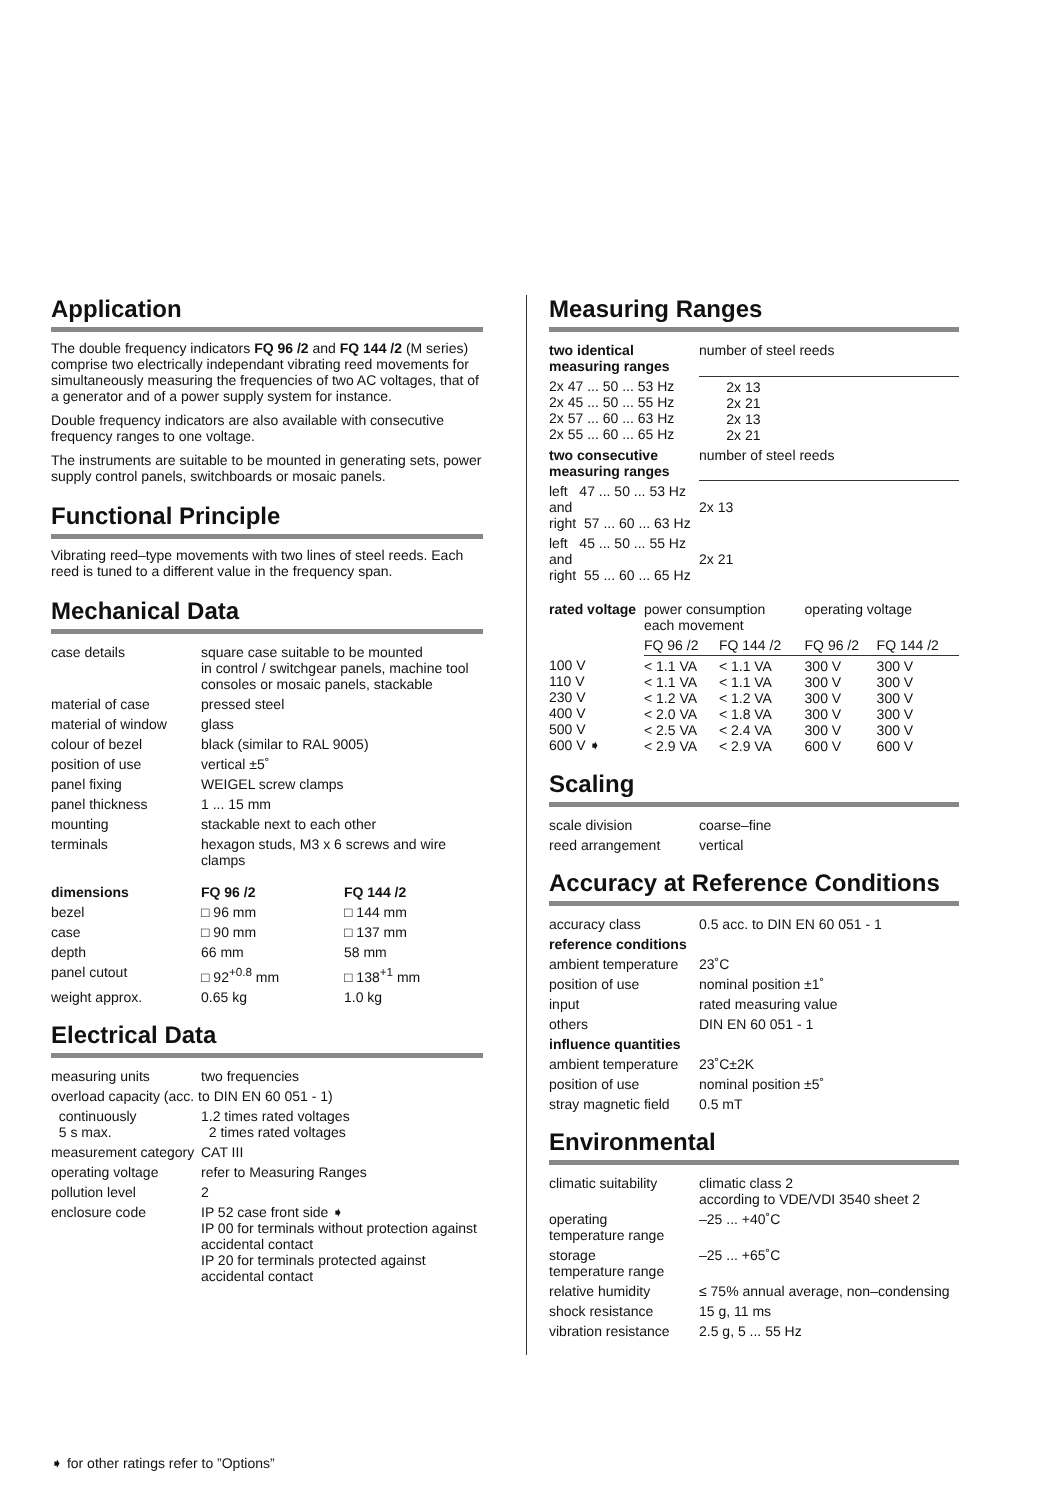Application
The double frequency indicators FQ 96 /2 and FQ 144 /2 (M series) comprise two electrically independant vibrating reed movements for simultaneously measuring the frequencies of two AC voltages, that of a generator and of a power supply system for instance.
Double frequency indicators are also available with consecutive frequency ranges to one voltage.
The instruments are suitable to be mounted in generating sets, power supply control panels, switchboards or mosaic panels.
Functional Principle
Vibrating reed–type movements with two lines of steel reeds. Each reed is tuned to a different value in the frequency span.
Mechanical Data
| case details | square case suitable to be mounted in control / switchgear panels, machine tool consoles or mosaic panels, stackable | |
| material of case | pressed steel | |
| material of window | glass | |
| colour of bezel | black (similar to RAL 9005) | |
| position of use | vertical ±5˚ | |
| panel fixing | WEIGEL screw clamps | |
| panel thickness | 1 ... 15 mm | |
| mounting | stackable next to each other | |
| terminals | hexagon studs, M3 x 6 screws and wire clamps | |
| dimensions | FQ 96 /2 | FQ 144 /2 |
| bezel | □ 96 mm | □ 144 mm |
| case | □ 90 mm | □ 137 mm |
| depth | 66 mm | 58 mm |
| panel cutout | □ 92<sup>+0.8</sup> mm | □ 138<sup>+1</sup> mm |
| weight approx. | 0.65 kg | 1.0 kg |
Electrical Data
| measuring units | two frequencies |
| overload capacity (acc. to DIN EN 60 051 - 1) | |
| continuously 5 s max. | 1.2 times rated voltages 2 times rated voltages |
| measurement category | CAT III |
| operating voltage | refer to Measuring Ranges |
| pollution level | 2 |
| enclosure code | IP 52 case front side ➧ IP 00 for terminals without protection against accidental contact IP 20 for terminals protected against accidental contact |
Measuring Ranges
| two identical measuring ranges | number of steel reeds |
| 2x 47 ... 50 ... 53 Hz 2x 45 ... 50 ... 55 Hz 2x 57 ... 60 ... 63 Hz 2x 55 ... 60 ... 65 Hz | 2x 13 2x 21 2x 13 2x 21 |
| two consecutive measuring ranges | number of steel reeds |
| left 47 ... 50 ... 53 Hz and right 57 ... 60 ... 63 Hz | 2x 13 |
| left 45 ... 50 ... 55 Hz and right 55 ... 60 ... 65 Hz | 2x 21 |
| rated voltage | power consumption each movement | | operating voltage | |
| | FQ 96 /2 | FQ 144 /2 | FQ 96 /2 | FQ 144 /2 |
| 100 V 110 V 230 V 400 V 500 V 600 V ➧ | < 1.1 VA < 1.1 VA < 1.2 VA < 2.0 VA < 2.5 VA < 2.9 VA | < 1.1 VA < 1.1 VA < 1.2 VA < 1.8 VA < 2.4 VA < 2.9 VA | 300 V 300 V 300 V 300 V 300 V 600 V | 300 V 300 V 300 V 300 V 300 V 600 V |
Scaling
| scale division | coarse–fine |
| reed arrangement | vertical |
Accuracy at Reference Conditions
| accuracy class | 0.5 acc. to DIN EN 60 051 - 1 |
| reference conditions | |
| ambient temperature | 23˚C |
| position of use | nominal position ±1˚ |
| input | rated measuring value |
| others | DIN EN 60 051 - 1 |
| influence quantities | |
| ambient temperature | 23˚C±2K |
| position of use | nominal position ±5˚ |
| stray magnetic field | 0.5 mT |
Environmental
| climatic suitability | climatic class 2 according to VDE/VDI 3540 sheet 2 |
| operating temperature range | –25 ... +40˚C |
| storage temperature range | –25 ... +65˚C |
| relative humidity | ≤ 75% annual average, non–condensing |
| shock resistance | 15 g, 11 ms |
| vibration resistance | 2.5 g, 5 ... 55 Hz |
➧ for other ratings refer to ”Options”